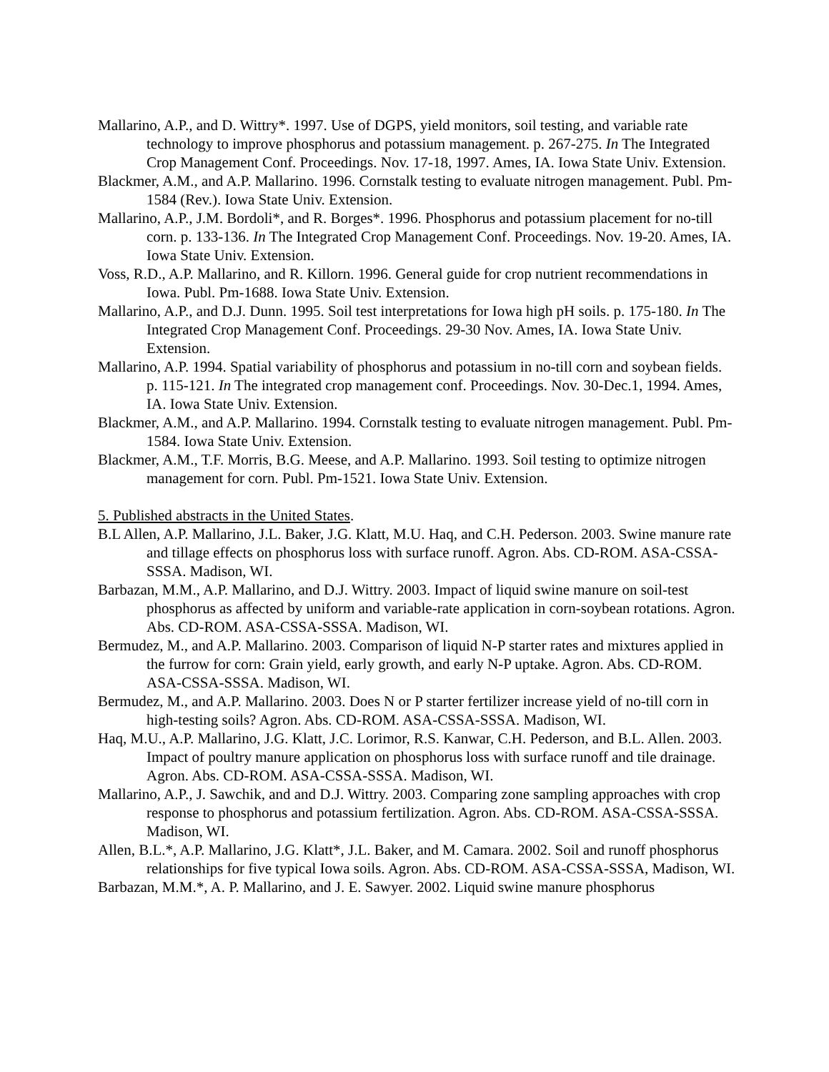Mallarino, A.P., and D. Wittry*. 1997. Use of DGPS, yield monitors, soil testing, and variable rate technology to improve phosphorus and potassium management. p. 267-275. In The Integrated Crop Management Conf. Proceedings. Nov. 17-18, 1997. Ames, IA. Iowa State Univ. Extension.
Blackmer, A.M., and A.P. Mallarino. 1996. Cornstalk testing to evaluate nitrogen management. Publ. Pm-1584 (Rev.). Iowa State Univ. Extension.
Mallarino, A.P., J.M. Bordoli*, and R. Borges*. 1996. Phosphorus and potassium placement for no-till corn. p. 133-136. In The Integrated Crop Management Conf. Proceedings. Nov. 19-20. Ames, IA. Iowa State Univ. Extension.
Voss, R.D., A.P. Mallarino, and R. Killorn. 1996. General guide for crop nutrient recommendations in Iowa. Publ. Pm-1688. Iowa State Univ. Extension.
Mallarino, A.P., and D.J. Dunn. 1995. Soil test interpretations for Iowa high pH soils. p. 175-180. In The Integrated Crop Management Conf. Proceedings. 29-30 Nov. Ames, IA. Iowa State Univ. Extension.
Mallarino, A.P. 1994. Spatial variability of phosphorus and potassium in no-till corn and soybean fields. p. 115-121. In The integrated crop management conf. Proceedings. Nov. 30-Dec.1, 1994. Ames, IA. Iowa State Univ. Extension.
Blackmer, A.M., and A.P. Mallarino. 1994. Cornstalk testing to evaluate nitrogen management. Publ. Pm-1584. Iowa State Univ. Extension.
Blackmer, A.M., T.F. Morris, B.G. Meese, and A.P. Mallarino. 1993. Soil testing to optimize nitrogen management for corn. Publ. Pm-1521. Iowa State Univ. Extension.
5. Published abstracts in the United States.
B.L Allen, A.P. Mallarino, J.L. Baker, J.G. Klatt, M.U. Haq, and C.H. Pederson. 2003. Swine manure rate and tillage effects on phosphorus loss with surface runoff. Agron. Abs. CD-ROM. ASA-CSSA-SSSA. Madison, WI.
Barbazan, M.M., A.P. Mallarino, and D.J. Wittry. 2003. Impact of liquid swine manure on soil-test phosphorus as affected by uniform and variable-rate application in corn-soybean rotations. Agron. Abs. CD-ROM. ASA-CSSA-SSSA. Madison, WI.
Bermudez, M., and A.P. Mallarino. 2003. Comparison of liquid N-P starter rates and mixtures applied in the furrow for corn: Grain yield, early growth, and early N-P uptake. Agron. Abs. CD-ROM. ASA-CSSA-SSSA. Madison, WI.
Bermudez, M., and A.P. Mallarino. 2003. Does N or P starter fertilizer increase yield of no-till corn in high-testing soils? Agron. Abs. CD-ROM. ASA-CSSA-SSSA. Madison, WI.
Haq, M.U., A.P. Mallarino, J.G. Klatt, J.C. Lorimor, R.S. Kanwar, C.H. Pederson, and B.L. Allen. 2003. Impact of poultry manure application on phosphorus loss with surface runoff and tile drainage. Agron. Abs. CD-ROM. ASA-CSSA-SSSA. Madison, WI.
Mallarino, A.P., J. Sawchik, and and D.J. Wittry. 2003. Comparing zone sampling approaches with crop response to phosphorus and potassium fertilization. Agron. Abs. CD-ROM. ASA-CSSA-SSSA. Madison, WI.
Allen, B.L.*, A.P. Mallarino, J.G. Klatt*, J.L. Baker, and M. Camara. 2002. Soil and runoff phosphorus relationships for five typical Iowa soils. Agron. Abs. CD-ROM. ASA-CSSA-SSSA, Madison, WI.
Barbazan, M.M.*, A. P. Mallarino, and J. E. Sawyer. 2002. Liquid swine manure phosphorus